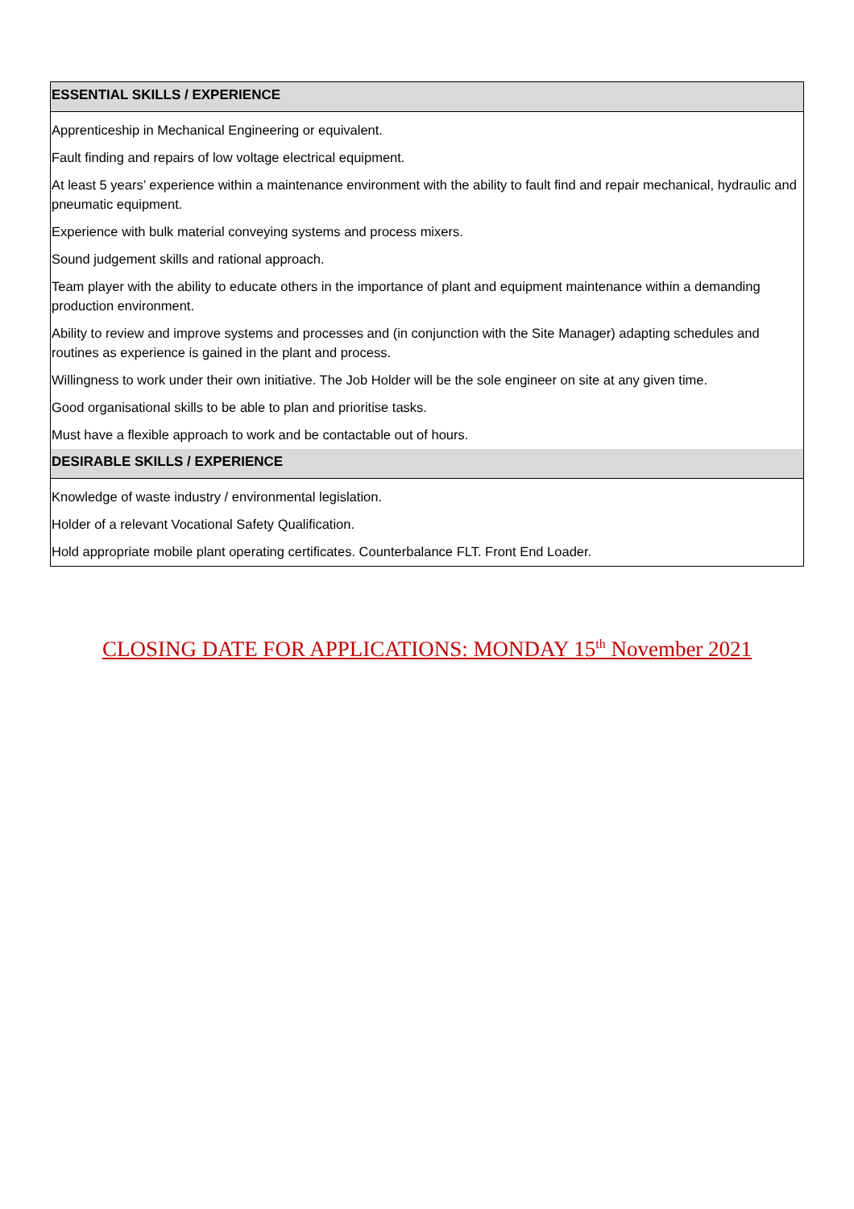| ESSENTIAL SKILLS / EXPERIENCE |
| --- |
| Apprenticeship in Mechanical Engineering or equivalent. |
| Fault finding and repairs of low voltage electrical equipment. |
| At least 5 years’ experience within a maintenance environment with the ability to fault find and repair mechanical, hydraulic and pneumatic equipment. |
| Experience with bulk material conveying systems and process mixers. |
| Sound judgement skills and rational approach. |
| Team player with the ability to educate others in the importance of plant and equipment maintenance within a demanding production environment. |
| Ability to review and improve systems and processes and (in conjunction with the Site Manager) adapting schedules and routines as experience is gained in the plant and process. |
| Willingness to work under their own initiative. The Job Holder will be the sole engineer on site at any given time. |
| Good organisational skills to be able to plan and prioritise tasks. |
| Must have a flexible approach to work and be contactable out of hours. |
| DESIRABLE SKILLS / EXPERIENCE |
| Knowledge of waste industry / environmental legislation. |
| Holder of a relevant Vocational Safety Qualification. |
| Hold appropriate mobile plant operating certificates. Counterbalance FLT. Front End Loader. |
CLOSING DATE FOR APPLICATIONS: MONDAY 15<sup>th</sup> November 2021